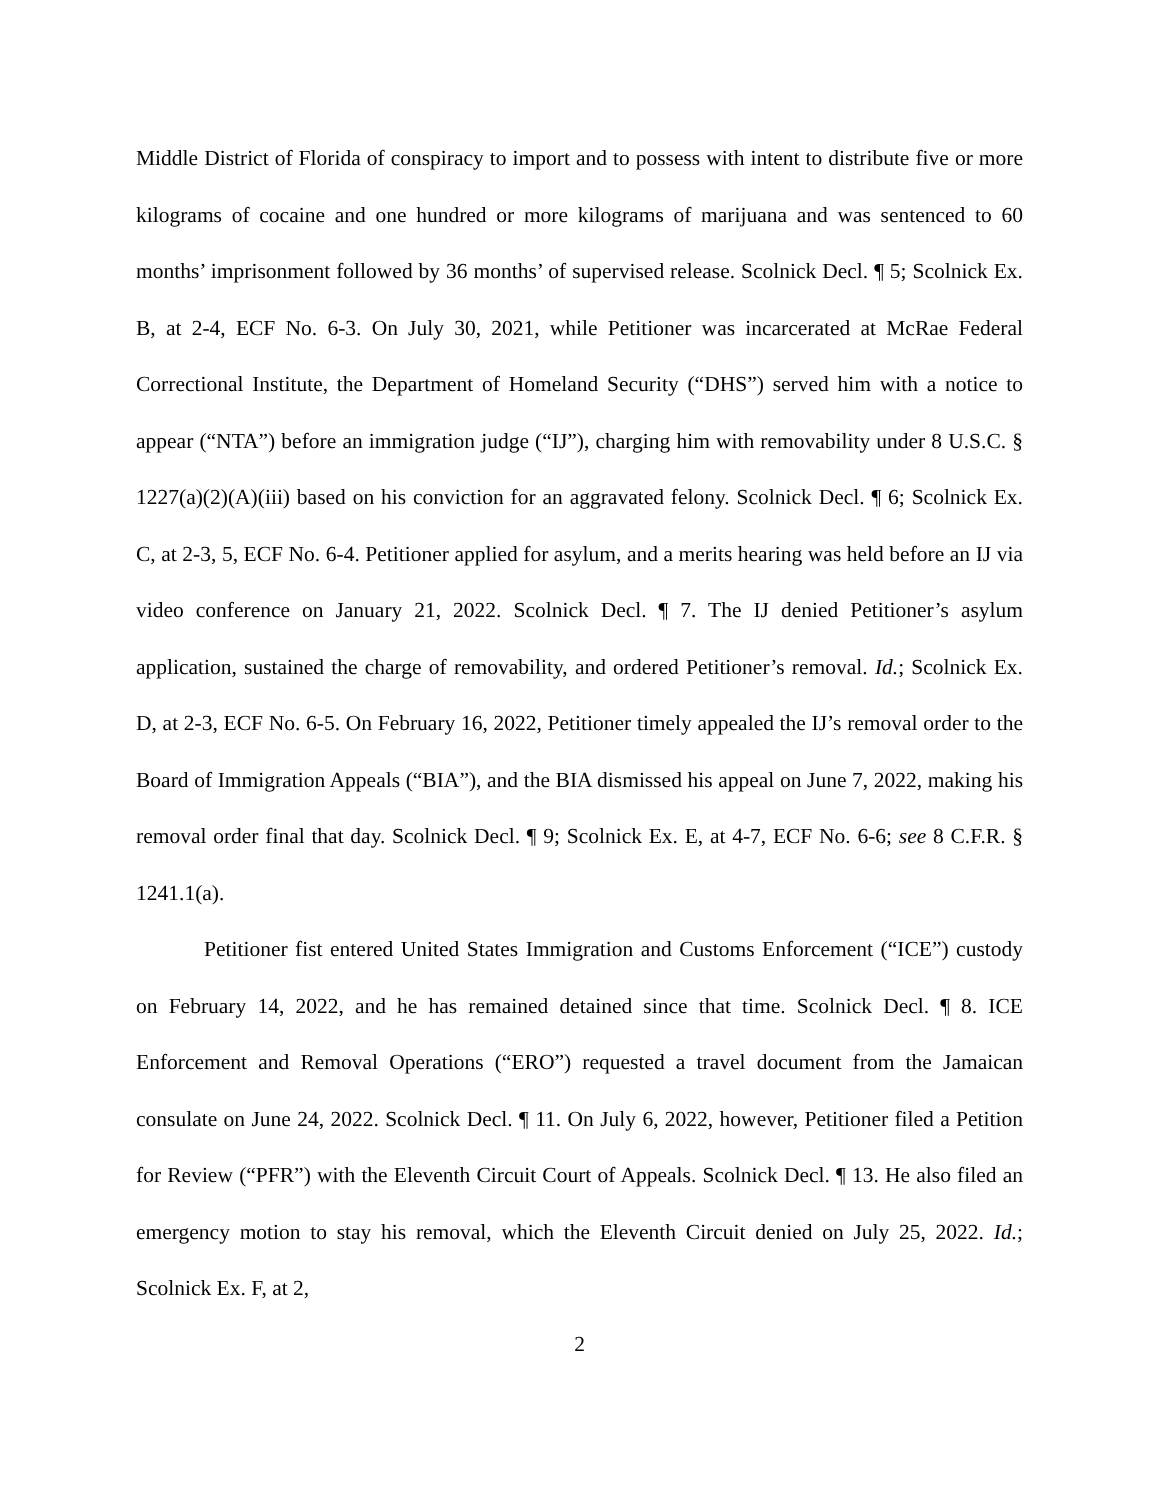Middle District of Florida of conspiracy to import and to possess with intent to distribute five or more kilograms of cocaine and one hundred or more kilograms of marijuana and was sentenced to 60 months’ imprisonment followed by 36 months’ of supervised release. Scolnick Decl. ¶ 5; Scolnick Ex. B, at 2-4, ECF No. 6-3. On July 30, 2021, while Petitioner was incarcerated at McRae Federal Correctional Institute, the Department of Homeland Security (“DHS”) served him with a notice to appear (“NTA”) before an immigration judge (“IJ”), charging him with removability under 8 U.S.C. § 1227(a)(2)(A)(iii) based on his conviction for an aggravated felony. Scolnick Decl. ¶ 6; Scolnick Ex. C, at 2-3, 5, ECF No. 6-4. Petitioner applied for asylum, and a merits hearing was held before an IJ via video conference on January 21, 2022. Scolnick Decl. ¶ 7. The IJ denied Petitioner’s asylum application, sustained the charge of removability, and ordered Petitioner’s removal. Id.; Scolnick Ex. D, at 2-3, ECF No. 6-5. On February 16, 2022, Petitioner timely appealed the IJ’s removal order to the Board of Immigration Appeals (“BIA”), and the BIA dismissed his appeal on June 7, 2022, making his removal order final that day. Scolnick Decl. ¶ 9; Scolnick Ex. E, at 4-7, ECF No. 6-6; see 8 C.F.R. § 1241.1(a).
Petitioner fist entered United States Immigration and Customs Enforcement (“ICE”) custody on February 14, 2022, and he has remained detained since that time. Scolnick Decl. ¶ 8. ICE Enforcement and Removal Operations (“ERO”) requested a travel document from the Jamaican consulate on June 24, 2022. Scolnick Decl. ¶ 11. On July 6, 2022, however, Petitioner filed a Petition for Review (“PFR”) with the Eleventh Circuit Court of Appeals. Scolnick Decl. ¶ 13. He also filed an emergency motion to stay his removal, which the Eleventh Circuit denied on July 25, 2022. Id.; Scolnick Ex. F, at 2,
2